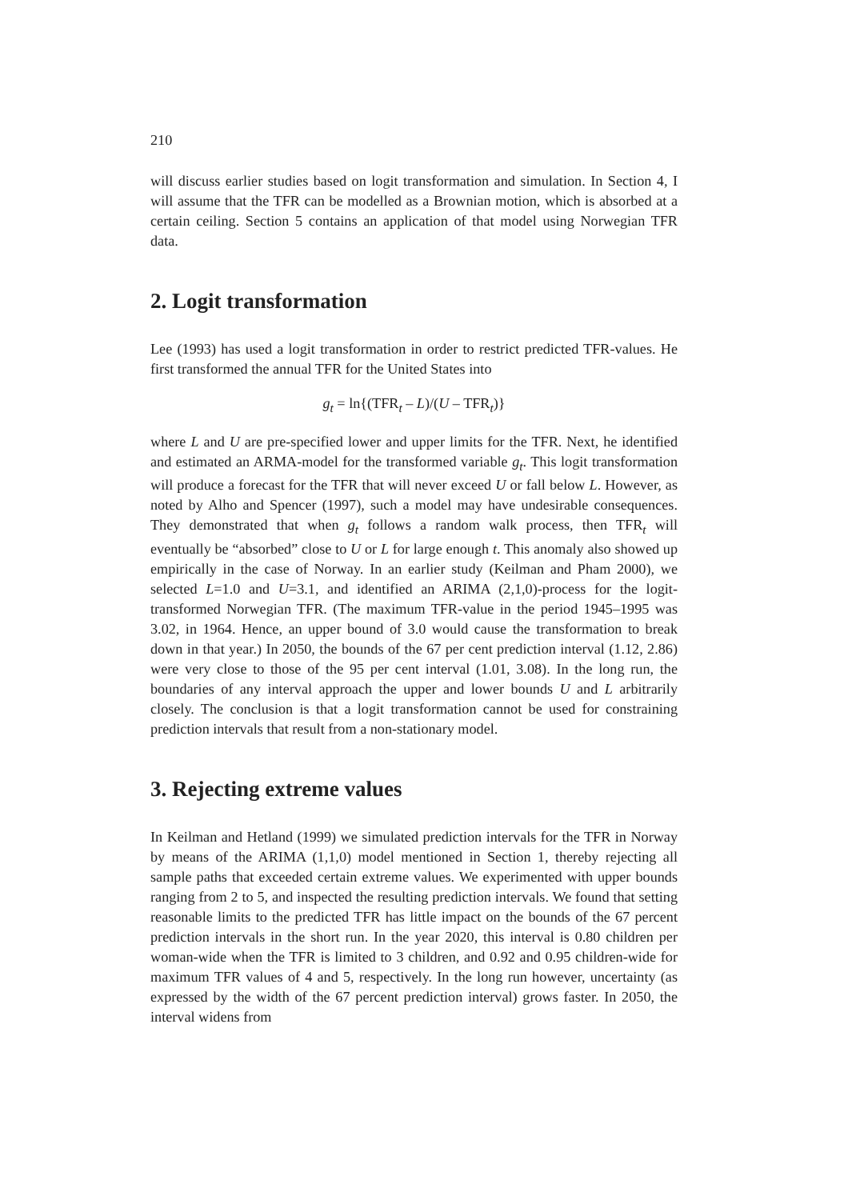210
will discuss earlier studies based on logit transformation and simulation. In Section 4, I will assume that the TFR can be modelled as a Brownian motion, which is absorbed at a certain ceiling. Section 5 contains an application of that model using Norwegian TFR data.
2. Logit transformation
Lee (1993) has used a logit transformation in order to restrict predicted TFR-values. He first transformed the annual TFR for the United States into
g<sub>t</sub> = ln{(TFR<sub>t</sub> – L)/(U – TFR<sub>t</sub>)}
where L and U are pre-specified lower and upper limits for the TFR. Next, he identified and estimated an ARMA-model for the transformed variable g<sub>t</sub>. This logit transformation will produce a forecast for the TFR that will never exceed U or fall below L. However, as noted by Alho and Spencer (1997), such a model may have undesirable consequences. They demonstrated that when g<sub>t</sub> follows a random walk process, then TFR<sub>t</sub> will eventually be “absorbed” close to U or L for large enough t. This anomaly also showed up empirically in the case of Norway. In an earlier study (Keilman and Pham 2000), we selected L=1.0 and U=3.1, and identified an ARIMA (2,1,0)-process for the logit-transformed Norwegian TFR. (The maximum TFR-value in the period 1945–1995 was 3.02, in 1964. Hence, an upper bound of 3.0 would cause the transformation to break down in that year.) In 2050, the bounds of the 67 per cent prediction interval (1.12, 2.86) were very close to those of the 95 per cent interval (1.01, 3.08). In the long run, the boundaries of any interval approach the upper and lower bounds U and L arbitrarily closely. The conclusion is that a logit transformation cannot be used for constraining prediction intervals that result from a non-stationary model.
3. Rejecting extreme values
In Keilman and Hetland (1999) we simulated prediction intervals for the TFR in Norway by means of the ARIMA (1,1,0) model mentioned in Section 1, thereby rejecting all sample paths that exceeded certain extreme values. We experimented with upper bounds ranging from 2 to 5, and inspected the resulting prediction intervals. We found that setting reasonable limits to the predicted TFR has little impact on the bounds of the 67 percent prediction intervals in the short run. In the year 2020, this interval is 0.80 children per woman-wide when the TFR is limited to 3 children, and 0.92 and 0.95 children-wide for maximum TFR values of 4 and 5, respectively. In the long run however, uncertainty (as expressed by the width of the 67 percent prediction interval) grows faster. In 2050, the interval widens from